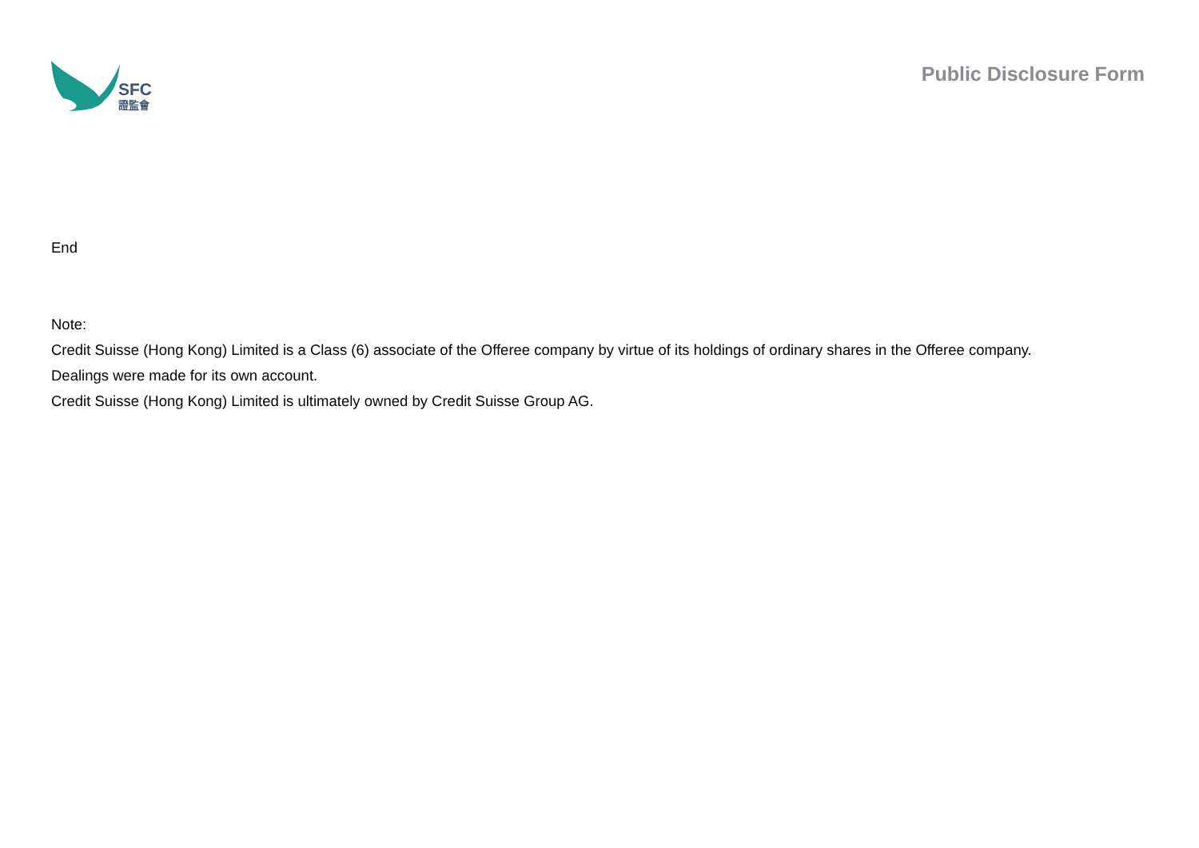SFC
證監會
Public Disclosure Form
End
Note:
Credit Suisse (Hong Kong) Limited is a Class (6) associate of the Offeree company by virtue of its holdings of ordinary shares in the Offeree company.
Dealings were made for its own account.
Credit Suisse (Hong Kong) Limited is ultimately owned by Credit Suisse Group AG.